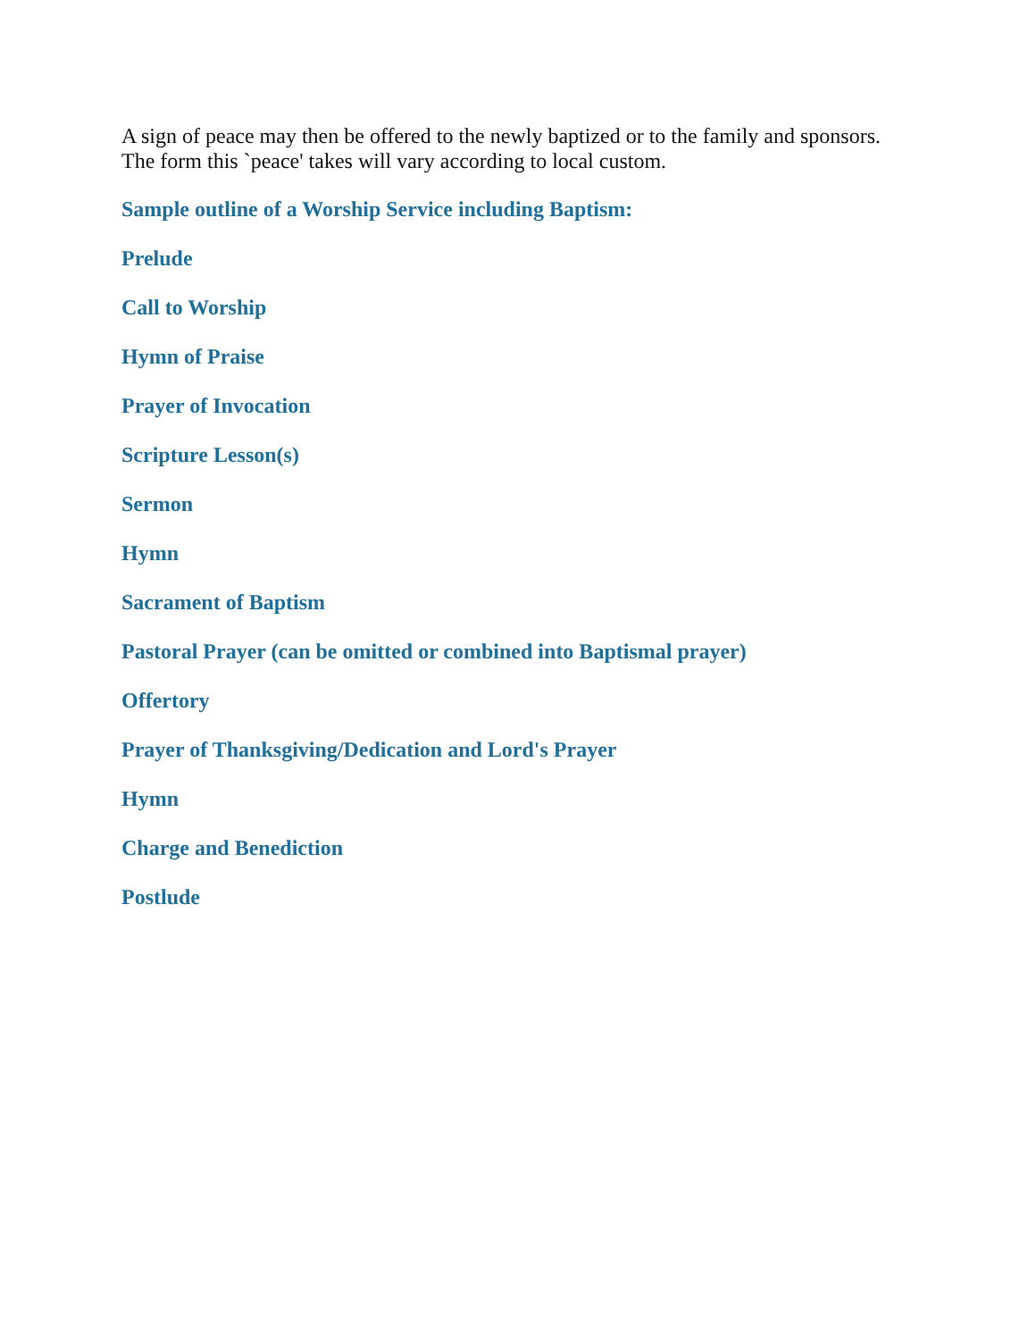A sign of peace may then be offered to the newly baptized or to the family and sponsors. The form this `peace' takes will vary according to local custom.
Sample outline of a Worship Service including Baptism:
Prelude
Call to Worship
Hymn of Praise
Prayer of Invocation
Scripture Lesson(s)
Sermon
Hymn
Sacrament of Baptism
Pastoral Prayer (can be omitted or combined into Baptismal prayer)
Offertory
Prayer of Thanksgiving/Dedication and Lord's Prayer
Hymn
Charge and Benediction
Postlude